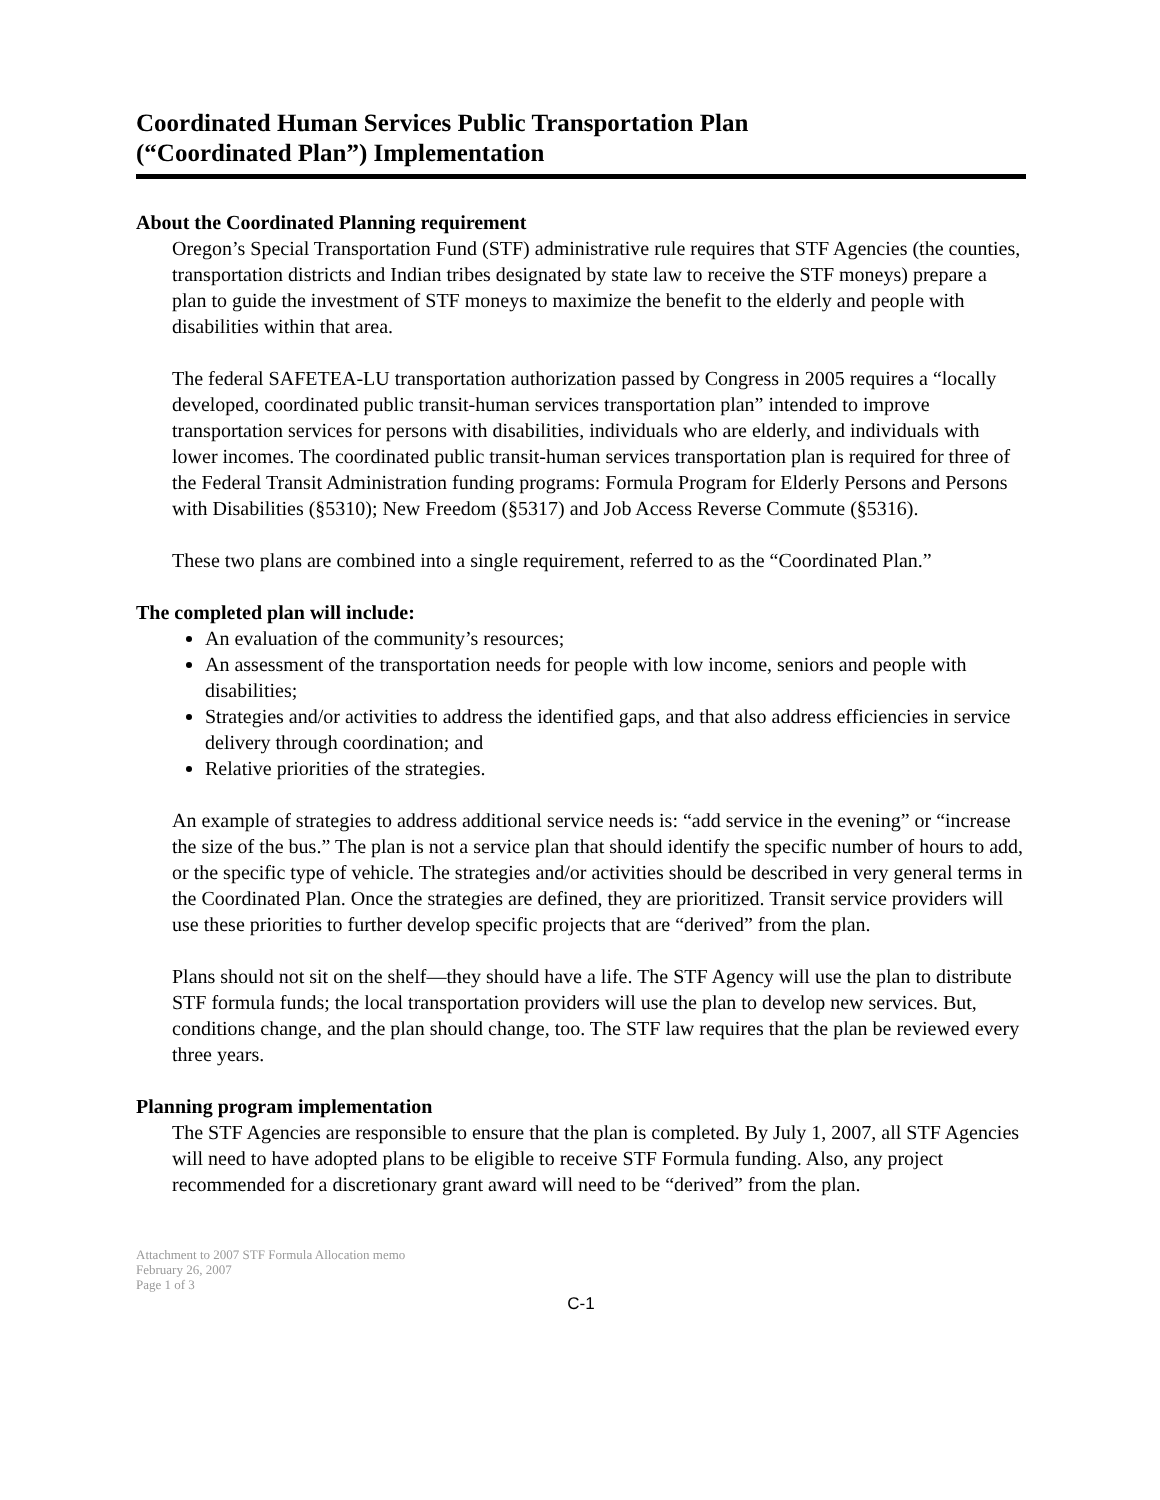Coordinated Human Services Public Transportation Plan
(“Coordinated Plan”) Implementation
About the Coordinated Planning requirement
Oregon’s Special Transportation Fund (STF) administrative rule requires that STF Agencies (the counties, transportation districts and Indian tribes designated by state law to receive the STF moneys) prepare a plan to guide the investment of STF moneys to maximize the benefit to the elderly and people with disabilities within that area.
The federal SAFETEA-LU transportation authorization passed by Congress in 2005 requires a “locally developed, coordinated public transit-human services transportation plan” intended to improve transportation services for persons with disabilities, individuals who are elderly, and individuals with lower incomes. The coordinated public transit-human services transportation plan is required for three of the Federal Transit Administration funding programs: Formula Program for Elderly Persons and Persons with Disabilities (§5310); New Freedom (§5317) and Job Access Reverse Commute (§5316).
These two plans are combined into a single requirement, referred to as the “Coordinated Plan.”
The completed plan will include:
An evaluation of the community’s resources;
An assessment of the transportation needs for people with low income, seniors and people with disabilities;
Strategies and/or activities to address the identified gaps, and that also address efficiencies in service delivery through coordination; and
Relative priorities of the strategies.
An example of strategies to address additional service needs is: “add service in the evening” or “increase the size of the bus.” The plan is not a service plan that should identify the specific number of hours to add, or the specific type of vehicle. The strategies and/or activities should be described in very general terms in the Coordinated Plan. Once the strategies are defined, they are prioritized. Transit service providers will use these priorities to further develop specific projects that are “derived” from the plan.
Plans should not sit on the shelf—they should have a life. The STF Agency will use the plan to distribute STF formula funds; the local transportation providers will use the plan to develop new services. But, conditions change, and the plan should change, too. The STF law requires that the plan be reviewed every three years.
Planning program implementation
The STF Agencies are responsible to ensure that the plan is completed. By July 1, 2007, all STF Agencies will need to have adopted plans to be eligible to receive STF Formula funding. Also, any project recommended for a discretionary grant award will need to be “derived” from the plan.
Attachment to 2007 STF Formula Allocation memo
February 26, 2007
Page 1 of 3
C-1